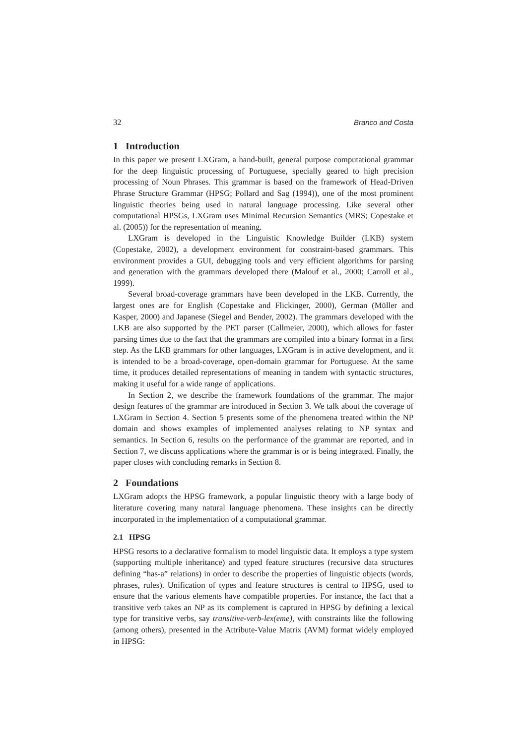32 Branco and Costa
1 Introduction
In this paper we present LXGram, a hand-built, general purpose computational grammar for the deep linguistic processing of Portuguese, specially geared to high precision processing of Noun Phrases. This grammar is based on the framework of Head-Driven Phrase Structure Grammar (HPSG; Pollard and Sag (1994)), one of the most prominent linguistic theories being used in natural language processing. Like several other computational HPSGs, LXGram uses Minimal Recursion Semantics (MRS; Copestake et al. (2005)) for the representation of meaning.
LXGram is developed in the Linguistic Knowledge Builder (LKB) system (Copestake, 2002), a development environment for constraint-based grammars. This environment provides a GUI, debugging tools and very efficient algorithms for parsing and generation with the grammars developed there (Malouf et al., 2000; Carroll et al., 1999).
Several broad-coverage grammars have been developed in the LKB. Currently, the largest ones are for English (Copestake and Flickinger, 2000), German (Müller and Kasper, 2000) and Japanese (Siegel and Bender, 2002). The grammars developed with the LKB are also supported by the PET parser (Callmeier, 2000), which allows for faster parsing times due to the fact that the grammars are compiled into a binary format in a first step. As the LKB grammars for other languages, LXGram is in active development, and it is intended to be a broad-coverage, open-domain grammar for Portuguese. At the same time, it produces detailed representations of meaning in tandem with syntactic structures, making it useful for a wide range of applications.
In Section 2, we describe the framework foundations of the grammar. The major design features of the grammar are introduced in Section 3. We talk about the coverage of LXGram in Section 4. Section 5 presents some of the phenomena treated within the NP domain and shows examples of implemented analyses relating to NP syntax and semantics. In Section 6, results on the performance of the grammar are reported, and in Section 7, we discuss applications where the grammar is or is being integrated. Finally, the paper closes with concluding remarks in Section 8.
2 Foundations
LXGram adopts the HPSG framework, a popular linguistic theory with a large body of literature covering many natural language phenomena. These insights can be directly incorporated in the implementation of a computational grammar.
2.1 HPSG
HPSG resorts to a declarative formalism to model linguistic data. It employs a type system (supporting multiple inheritance) and typed feature structures (recursive data structures defining “has-a” relations) in order to describe the properties of linguistic objects (words, phrases, rules). Unification of types and feature structures is central to HPSG, used to ensure that the various elements have compatible properties. For instance, the fact that a transitive verb takes an NP as its complement is captured in HPSG by defining a lexical type for transitive verbs, say transitive-verb-lex(eme), with constraints like the following (among others), presented in the Attribute-Value Matrix (AVM) format widely employed in HPSG: